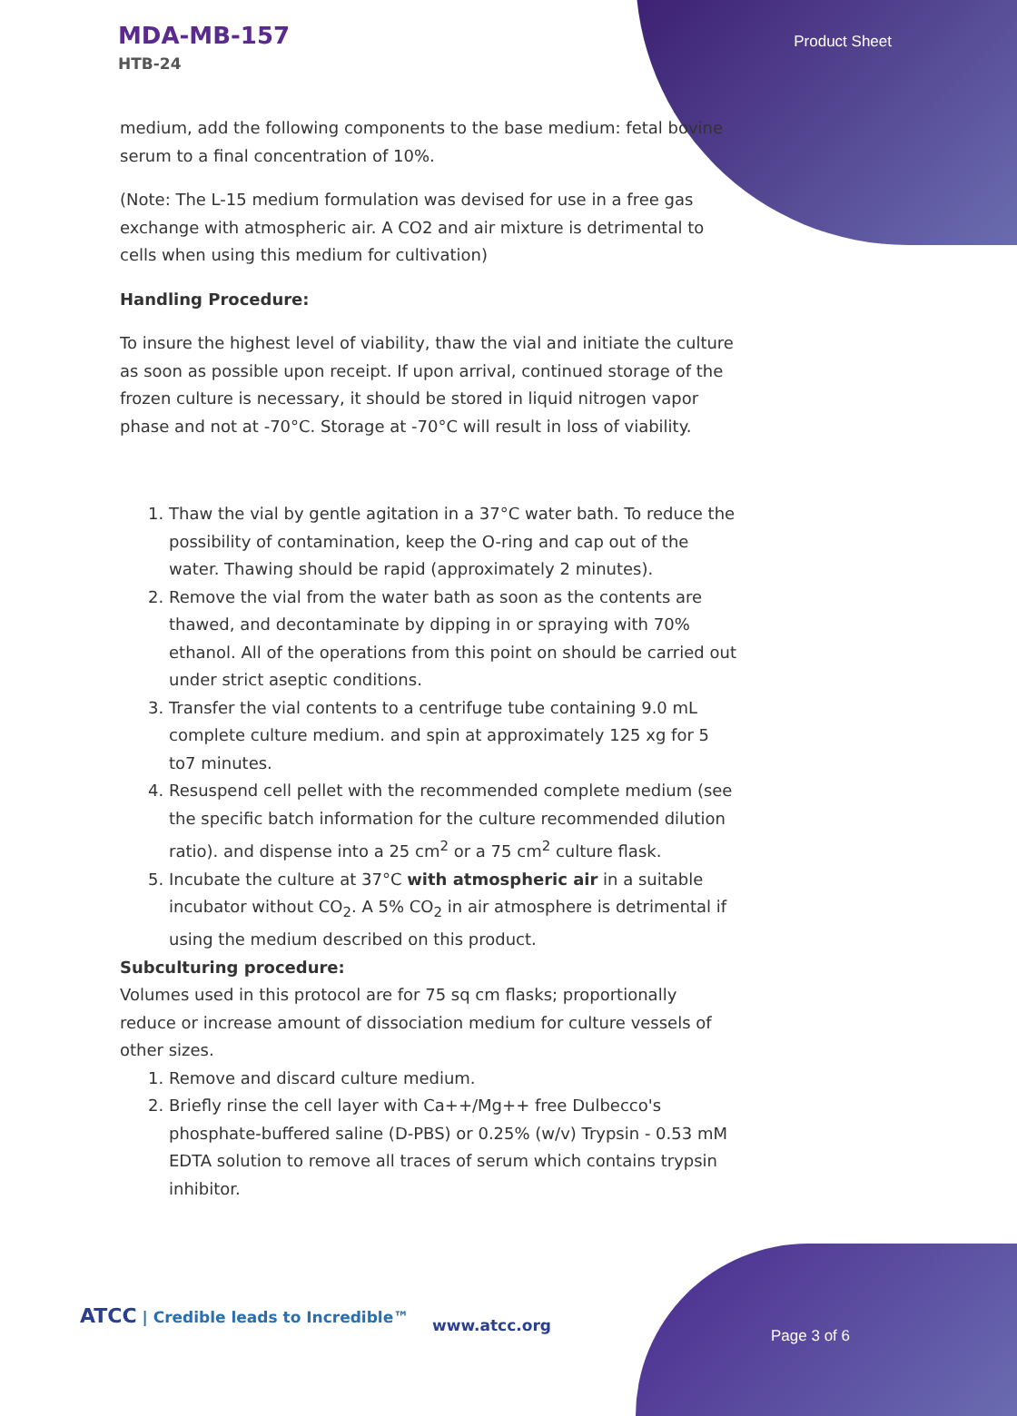MDA-MB-157
HTB-24
Product Sheet
medium, add the following components to the base medium: fetal bovine serum to a final concentration of 10%.
(Note: The L-15 medium formulation was devised for use in a free gas exchange with atmospheric air. A CO2 and air mixture is detrimental to cells when using this medium for cultivation)
Handling Procedure:
To insure the highest level of viability, thaw the vial and initiate the culture as soon as possible upon receipt. If upon arrival, continued storage of the frozen culture is necessary, it should be stored in liquid nitrogen vapor phase and not at -70°C. Storage at -70°C will result in loss of viability.
1. Thaw the vial by gentle agitation in a 37°C water bath. To reduce the possibility of contamination, keep the O-ring and cap out of the water. Thawing should be rapid (approximately 2 minutes).
2. Remove the vial from the water bath as soon as the contents are thawed, and decontaminate by dipping in or spraying with 70% ethanol. All of the operations from this point on should be carried out under strict aseptic conditions.
3. Transfer the vial contents to a centrifuge tube containing 9.0 mL complete culture medium. and spin at approximately 125 xg for 5 to7 minutes.
4. Resuspend cell pellet with the recommended complete medium (see the specific batch information for the culture recommended dilution ratio). and dispense into a 25 cm<sup>2</sup> or a 75 cm<sup>2</sup> culture flask.
5. Incubate the culture at 37°C with atmospheric air in a suitable incubator without CO<sub>2</sub>. A 5% CO<sub>2</sub> in air atmosphere is detrimental if using the medium described on this product.
Subculturing procedure:
Volumes used in this protocol are for 75 sq cm flasks; proportionally reduce or increase amount of dissociation medium for culture vessels of other sizes.
1. Remove and discard culture medium.
2. Briefly rinse the cell layer with Ca++/Mg++ free Dulbecco's phosphate-buffered saline (D-PBS) or 0.25% (w/v) Trypsin - 0.53 mM EDTA solution to remove all traces of serum which contains trypsin inhibitor.
ATCC | Credible leads to Incredible™
www.atcc.org
Page 3 of 6